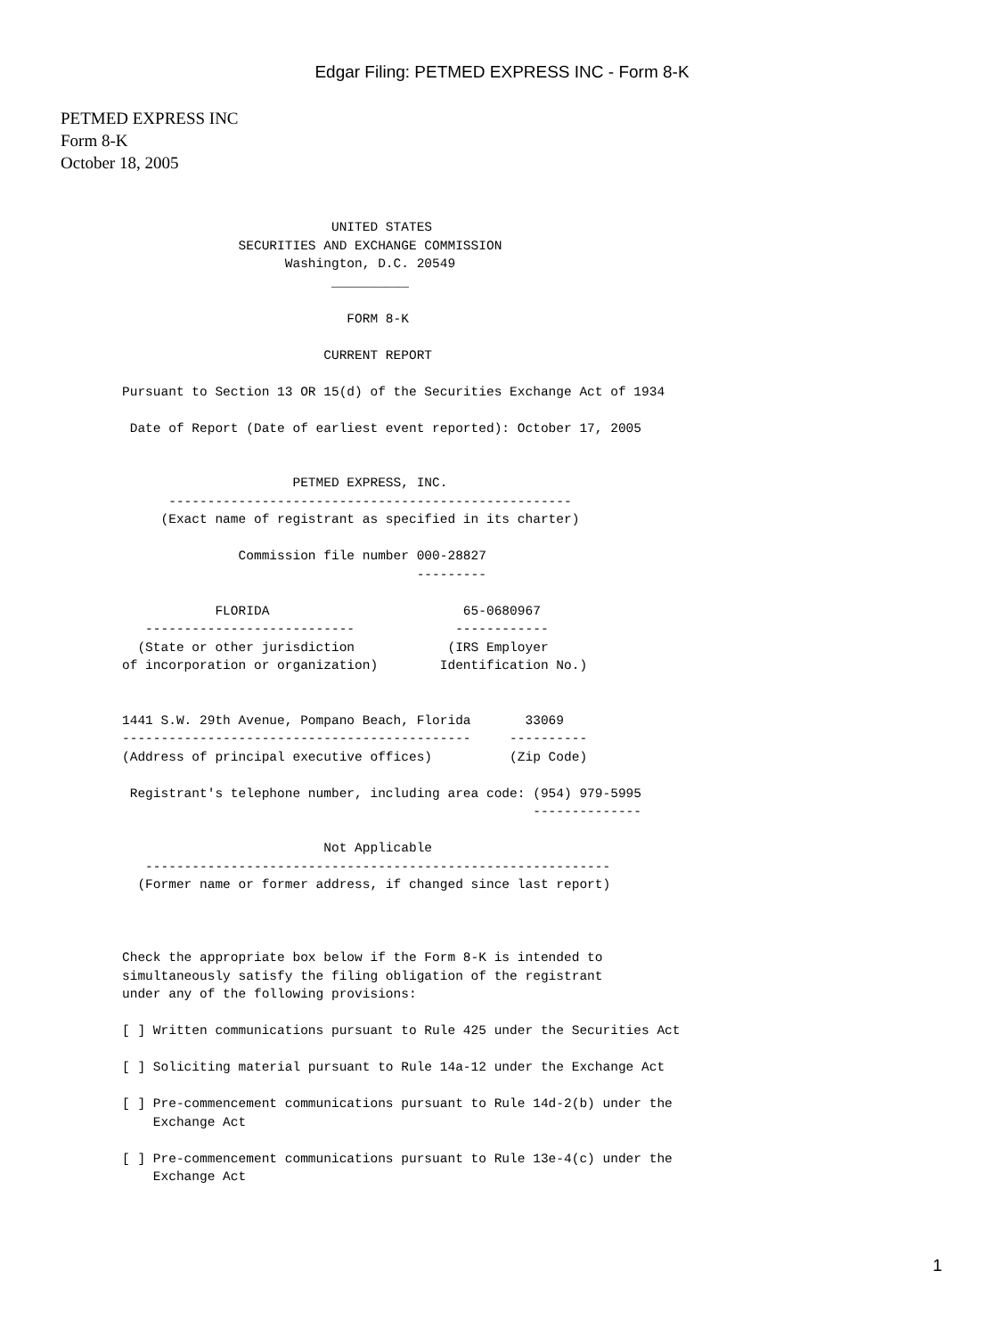Edgar Filing: PETMED EXPRESS INC - Form 8-K
PETMED EXPRESS INC
Form 8-K
October 18, 2005
                           UNITED STATES
               SECURITIES AND EXCHANGE COMMISSION
                     Washington, D.C. 20549
                           __________

                             FORM 8-K

                          CURRENT REPORT

Pursuant to Section 13 OR 15(d) of the Securities Exchange Act of 1934

 Date of Report (Date of earliest event reported): October 17, 2005


                      PETMED EXPRESS, INC.
      ----------------------------------------------------
     (Exact name of registrant as specified in its charter)

               Commission file number 000-28827
                                      ---------

            FLORIDA                         65-0680967
   ---------------------------             ------------
  (State or other jurisdiction            (IRS Employer
of incorporation or organization)        Identification No.)


1441 S.W. 29th Avenue, Pompano Beach, Florida       33069
---------------------------------------------     ----------
(Address of principal executive offices)          (Zip Code)

 Registrant's telephone number, including area code: (954) 979-5995
                                                     --------------

                          Not Applicable
   ------------------------------------------------------------
  (Former name or former address, if changed since last report)



Check the appropriate box below if the Form 8-K is intended to
simultaneously satisfy the filing obligation of the registrant
under any of the following provisions:

[ ] Written communications pursuant to Rule 425 under the Securities Act

[ ] Soliciting material pursuant to Rule 14a-12 under the Exchange Act

[ ] Pre-commencement communications pursuant to Rule 14d-2(b) under the
    Exchange Act

[ ] Pre-commencement communications pursuant to Rule 13e-4(c) under the
    Exchange Act
1